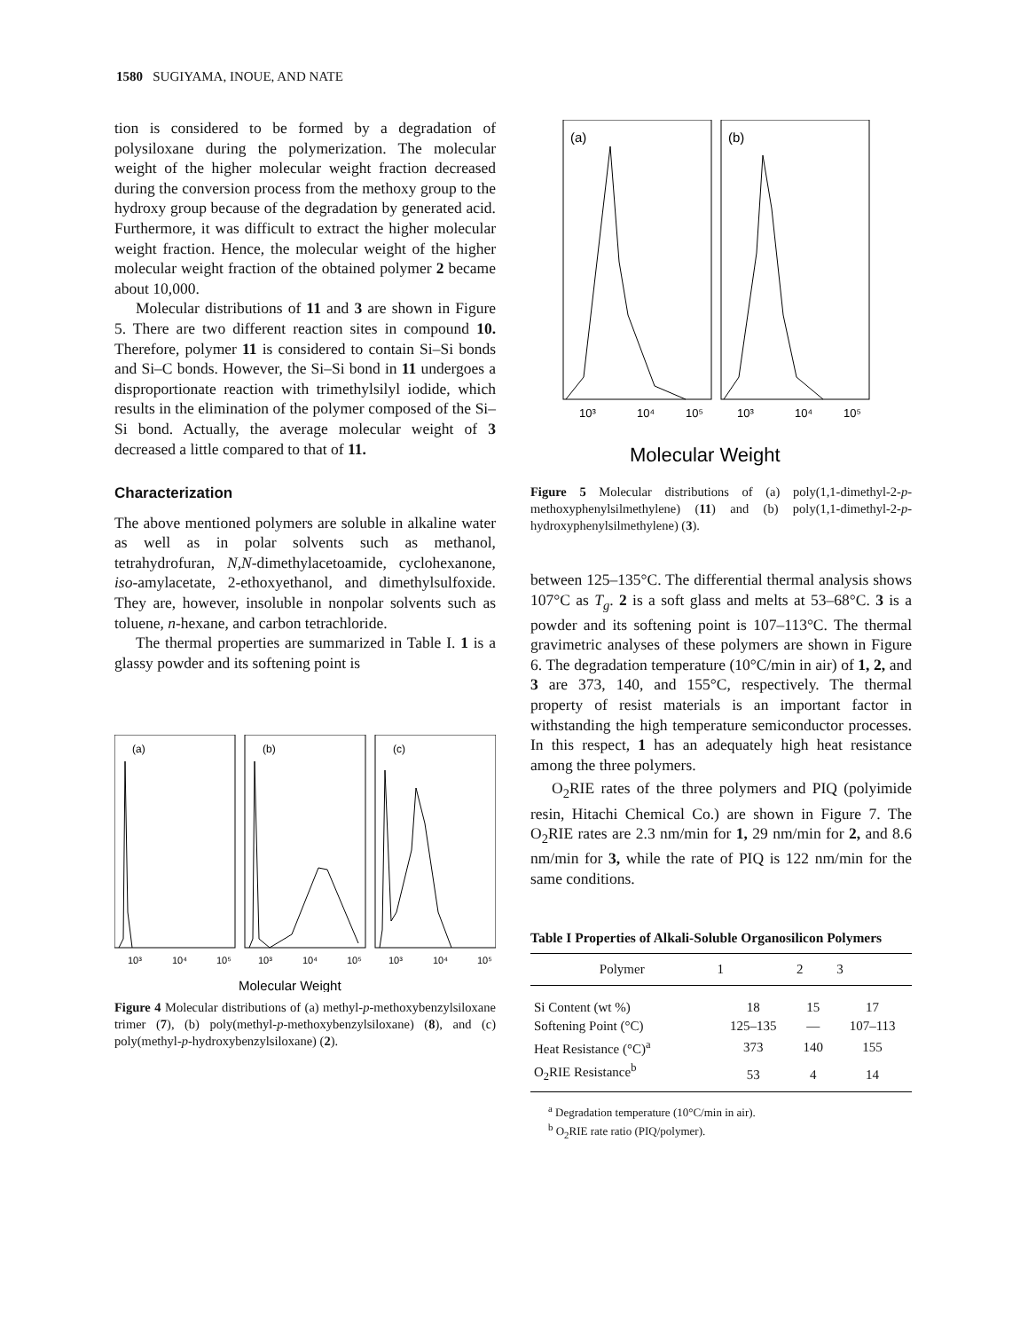1580 SUGIYAMA, INOUE, AND NATE
tion is considered to be formed by a degradation of polysiloxane during the polymerization. The molecular weight of the higher molecular weight fraction decreased during the conversion process from the methoxy group to the hydroxy group because of the degradation by generated acid. Furthermore, it was difficult to extract the higher molecular weight fraction. Hence, the molecular weight of the higher molecular weight fraction of the obtained polymer 2 became about 10,000.
Molecular distributions of 11 and 3 are shown in Figure 5. There are two different reaction sites in compound 10. Therefore, polymer 11 is considered to contain Si–Si bonds and Si–C bonds. However, the Si–Si bond in 11 undergoes a disproportionate reaction with trimethylsilyl iodide, which results in the elimination of the polymer composed of the Si–Si bond. Actually, the average molecular weight of 3 decreased a little compared to that of 11.
Characterization
The above mentioned polymers are soluble in alkaline water as well as in polar solvents such as methanol, tetrahydrofuran, N,N-dimethylacetoamide, cyclohexanone, iso-amylacetate, 2-ethoxyethanol, and dimethylsulfoxide. They are, however, insoluble in nonpolar solvents such as toluene, n-hexane, and carbon tetrachloride.
The thermal properties are summarized in Table I. 1 is a glassy powder and its softening point is
(a)
(b)
(c)
10³
10⁴
10⁵
10³
10⁴
10⁵
10³
10⁴
10⁵
Molecular Weight
Figure 4 Molecular distributions of (a) methyl-p-methoxybenzylsiloxane trimer (7), (b) poly(methyl-p-methoxybenzylsiloxane) (8), and (c) poly(methyl-p-hydroxybenzylsiloxane) (2).
(a)
(b)
10³
10⁴
10⁵
10³
10⁴
10⁵
Molecular Weight
Figure 5 Molecular distributions of (a) poly(1,1-dimethyl-2-p-methoxyphenylsilmethylene) (11) and (b) poly(1,1-dimethyl-2-p-hydroxyphenylsilmethylene) (3).
between 125–135°C. The differential thermal analysis shows 107°C as T<sub>g</sub>. 2 is a soft glass and melts at 53–68°C. 3 is a powder and its softening point is 107–113°C. The thermal gravimetric analyses of these polymers are shown in Figure 6. The degradation temperature (10°C/min in air) of 1, 2, and 3 are 373, 140, and 155°C, respectively. The thermal property of resist materials is an important factor in withstanding the high temperature semiconductor processes. In this respect, 1 has an adequately high heat resistance among the three polymers.
O<sub>2</sub>RIE rates of the three polymers and PIQ (polyimide resin, Hitachi Chemical Co.) are shown in Figure 7. The O<sub>2</sub>RIE rates are 2.3 nm/min for 1, 29 nm/min for 2, and 8.6 nm/min for 3, while the rate of PIQ is 122 nm/min for the same conditions.
Table I Properties of Alkali-Soluble Organosilicon Polymers
| Polymer | 1 | 2 | 3 |
| --- | --- | --- | --- |
| Si Content (wt %) | 18 | 15 | 17 |
| Softening Point (°C) | 125–135 | — | 107–113 |
| Heat Resistance (°C)<sup>a</sup> | 373 | 140 | 155 |
| O<sub>2</sub>RIE Resistance<sup>b</sup> | 53 | 4 | 14 |
<sup>a</sup> Degradation temperature (10°C/min in air).
<sup>b</sup> O<sub>2</sub>RIE rate ratio (PIQ/polymer).